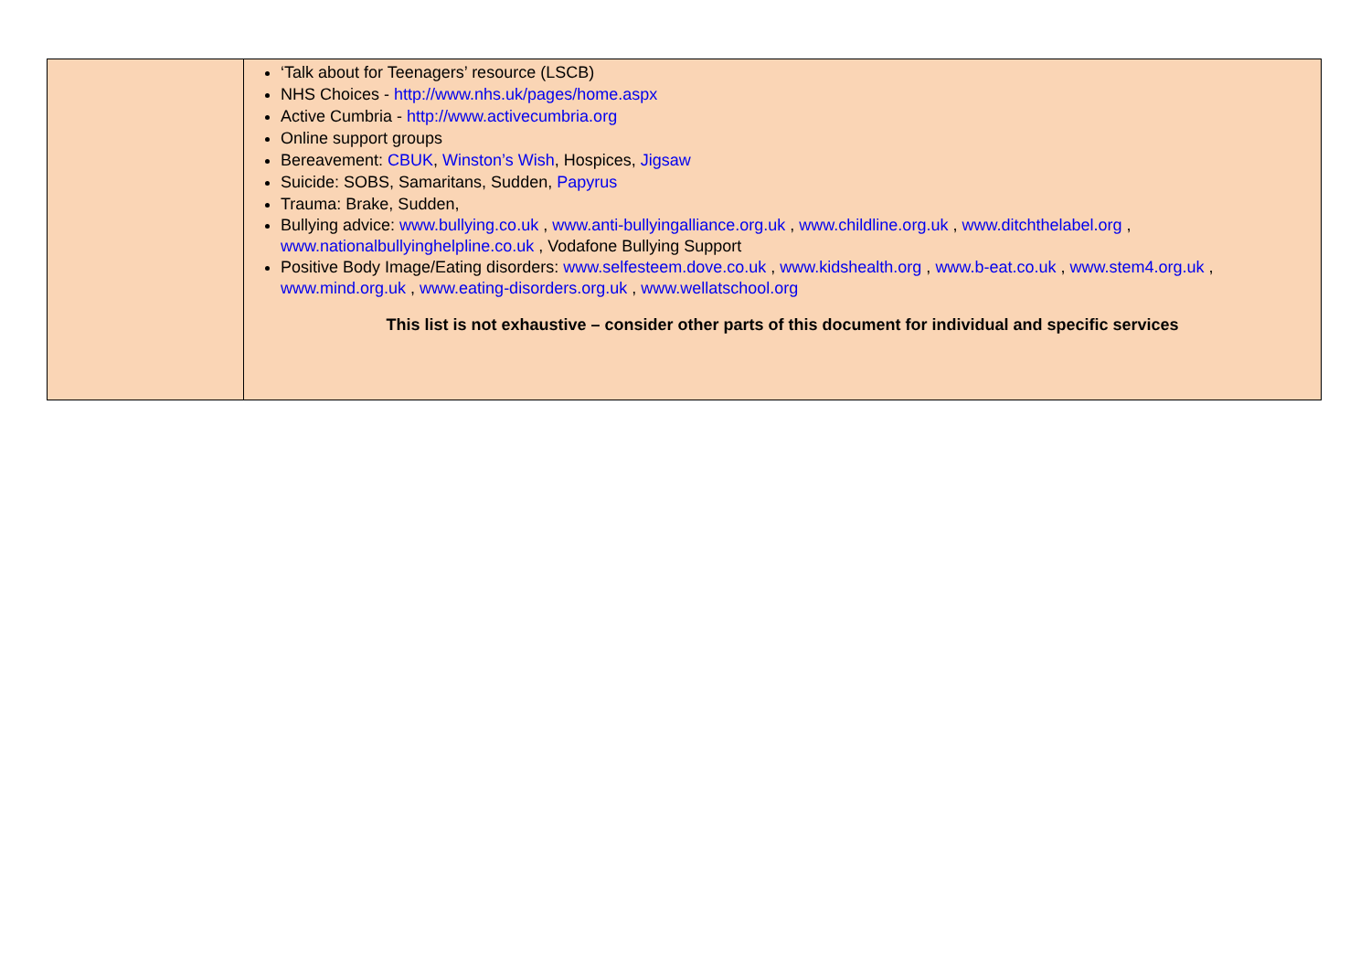| | ‘Talk about for Teenagers’ resource (LSCB) NHS Choices - http://www.nhs.uk/pages/home.aspx Active Cumbria - http://www.activecumbria.org Online support groups Bereavement: CBUK , Winston’s Wish , Hospices, Jigsaw Suicide: SOBS, Samaritans, Sudden, Papyrus Trauma: Brake, Sudden, Bullying advice: www.bullying.co.uk , www.anti-bullyingalliance.org.uk , www.childline.org.uk , www.ditchthelabel.org , www.nationalbullyinghelpline.co.uk , Vodafone Bullying Support Positive Body Image/Eating disorders: www.selfesteem.dove.co.uk , www.kidshealth.org , www.b-eat.co.uk , www.stem4.org.uk , www.mind.org.uk , www.eating-disorders.org.uk , www.wellatschool.org This list is not exhaustive – consider other parts of this document for individual and specific services |